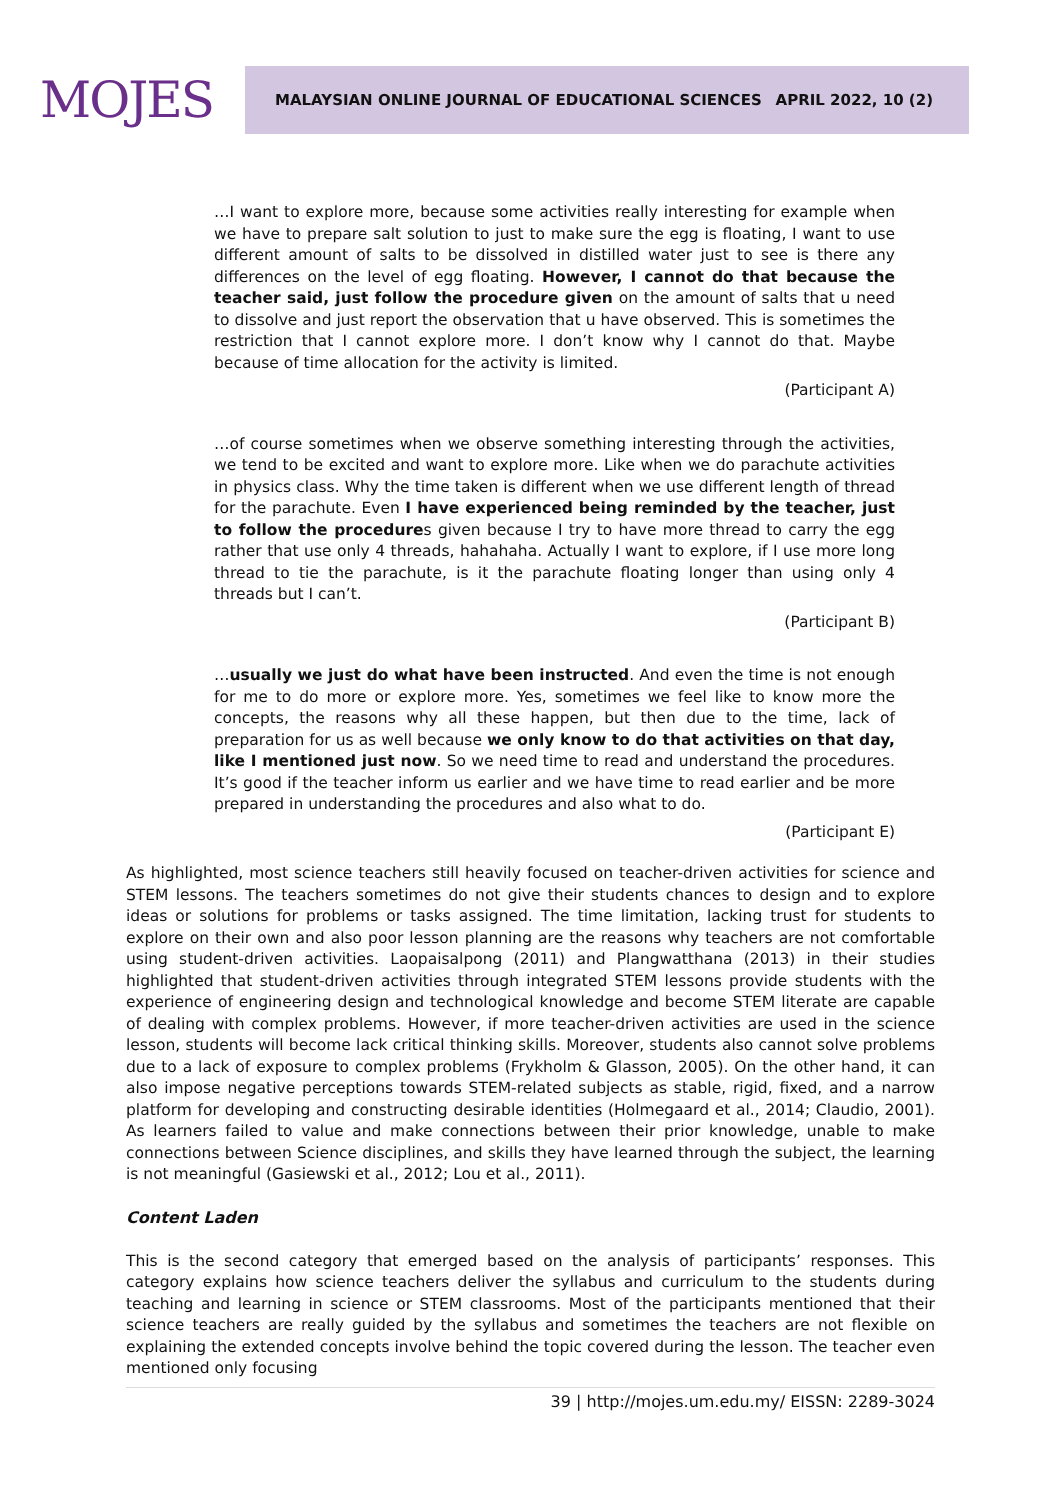MOJES
MALAYSIAN ONLINE JOURNAL OF EDUCATIONAL SCIENCES APRIL 2022, 10 (2)
…I want to explore more, because some activities really interesting for example when we have to prepare salt solution to just to make sure the egg is floating, I want to use different amount of salts to be dissolved in distilled water just to see is there any differences on the level of egg floating. However, I cannot do that because the teacher said, just follow the procedure given on the amount of salts that u need to dissolve and just report the observation that u have observed. This is sometimes the restriction that I cannot explore more. I don’t know why I cannot do that. Maybe because of time allocation for the activity is limited.
(Participant A)
…of course sometimes when we observe something interesting through the activities, we tend to be excited and want to explore more. Like when we do parachute activities in physics class. Why the time taken is different when we use different length of thread for the parachute. Even I have experienced being reminded by the teacher, just to follow the procedures given because I try to have more thread to carry the egg rather that use only 4 threads, hahahaha. Actually I want to explore, if I use more long thread to tie the parachute, is it the parachute floating longer than using only 4 threads but I can’t.
(Participant B)
…usually we just do what have been instructed. And even the time is not enough for me to do more or explore more. Yes, sometimes we feel like to know more the concepts, the reasons why all these happen, but then due to the time, lack of preparation for us as well because we only know to do that activities on that day, like I mentioned just now. So we need time to read and understand the procedures. It’s good if the teacher inform us earlier and we have time to read earlier and be more prepared in understanding the procedures and also what to do.
(Participant E)
As highlighted, most science teachers still heavily focused on teacher-driven activities for science and STEM lessons. The teachers sometimes do not give their students chances to design and to explore ideas or solutions for problems or tasks assigned. The time limitation, lacking trust for students to explore on their own and also poor lesson planning are the reasons why teachers are not comfortable using student-driven activities. Laopaisalpong (2011) and Plangwatthana (2013) in their studies highlighted that student-driven activities through integrated STEM lessons provide students with the experience of engineering design and technological knowledge and become STEM literate are capable of dealing with complex problems. However, if more teacher-driven activities are used in the science lesson, students will become lack critical thinking skills. Moreover, students also cannot solve problems due to a lack of exposure to complex problems (Frykholm & Glasson, 2005). On the other hand, it can also impose negative perceptions towards STEM-related subjects as stable, rigid, fixed, and a narrow platform for developing and constructing desirable identities (Holmegaard et al., 2014; Claudio, 2001). As learners failed to value and make connections between their prior knowledge, unable to make connections between Science disciplines, and skills they have learned through the subject, the learning is not meaningful (Gasiewski et al., 2012; Lou et al., 2011).
Content Laden
This is the second category that emerged based on the analysis of participants’ responses. This category explains how science teachers deliver the syllabus and curriculum to the students during teaching and learning in science or STEM classrooms. Most of the participants mentioned that their science teachers are really guided by the syllabus and sometimes the teachers are not flexible on explaining the extended concepts involve behind the topic covered during the lesson. The teacher even mentioned only focusing
39 | http://mojes.um.edu.my/ EISSN: 2289-3024